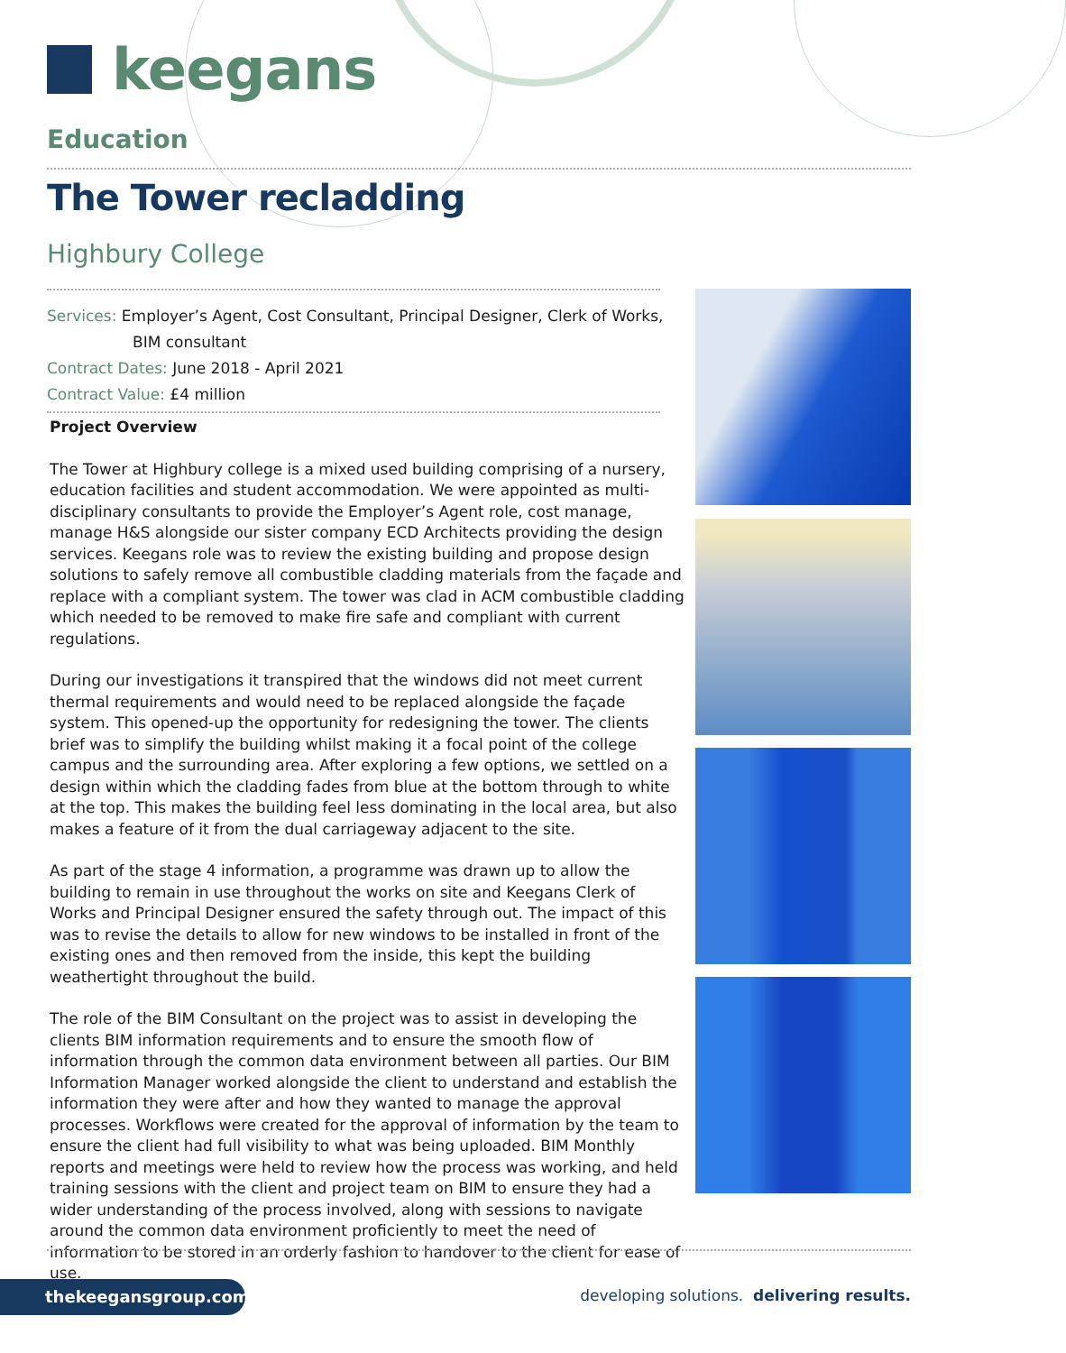keegans
Education
The Tower recladding
Highbury College
Services: Employer’s Agent, Cost Consultant, Principal Designer, Clerk of Works,
BIM consultant
Contract Dates: June 2018 - April 2021
Contract Value: £4 million
Project Overview
The Tower at Highbury college is a mixed used building comprising of a nursery, education facilities and student accommodation. We were appointed as multi-disciplinary consultants to provide the Employer’s Agent role, cost manage, manage H&S alongside our sister company ECD Architects providing the design services. Keegans role was to review the existing building and propose design solutions to safely remove all combustible cladding materials from the façade and replace with a compliant system. The tower was clad in ACM combustible cladding which needed to be removed to make fire safe and compliant with current regulations.
During our investigations it transpired that the windows did not meet current thermal requirements and would need to be replaced alongside the façade system. This opened-up the opportunity for redesigning the tower. The clients brief was to simplify the building whilst making it a focal point of the college campus and the surrounding area. After exploring a few options, we settled on a design within which the cladding fades from blue at the bottom through to white at the top. This makes the building feel less dominating in the local area, but also makes a feature of it from the dual carriageway adjacent to the site.
As part of the stage 4 information, a programme was drawn up to allow the building to remain in use throughout the works on site and Keegans Clerk of Works and Principal Designer ensured the safety through out. The impact of this was to revise the details to allow for new windows to be installed in front of the existing ones and then removed from the inside, this kept the building weathertight throughout the build.
The role of the BIM Consultant on the project was to assist in developing the clients BIM information requirements and to ensure the smooth flow of information through the common data environment between all parties. Our BIM Information Manager worked alongside the client to understand and establish the information they were after and how they wanted to manage the approval processes. Workflows were created for the approval of information by the team to ensure the client had full visibility to what was being uploaded. BIM Monthly reports and meetings were held to review how the process was working, and held training sessions with the client and project team on BIM to ensure they had a wider understanding of the process involved, along with sessions to navigate around the common data environment proficiently to meet the need of information to be stored in an orderly fashion to handover to the client for ease of use.
thekeegansgroup.com
developing solutions. delivering results.